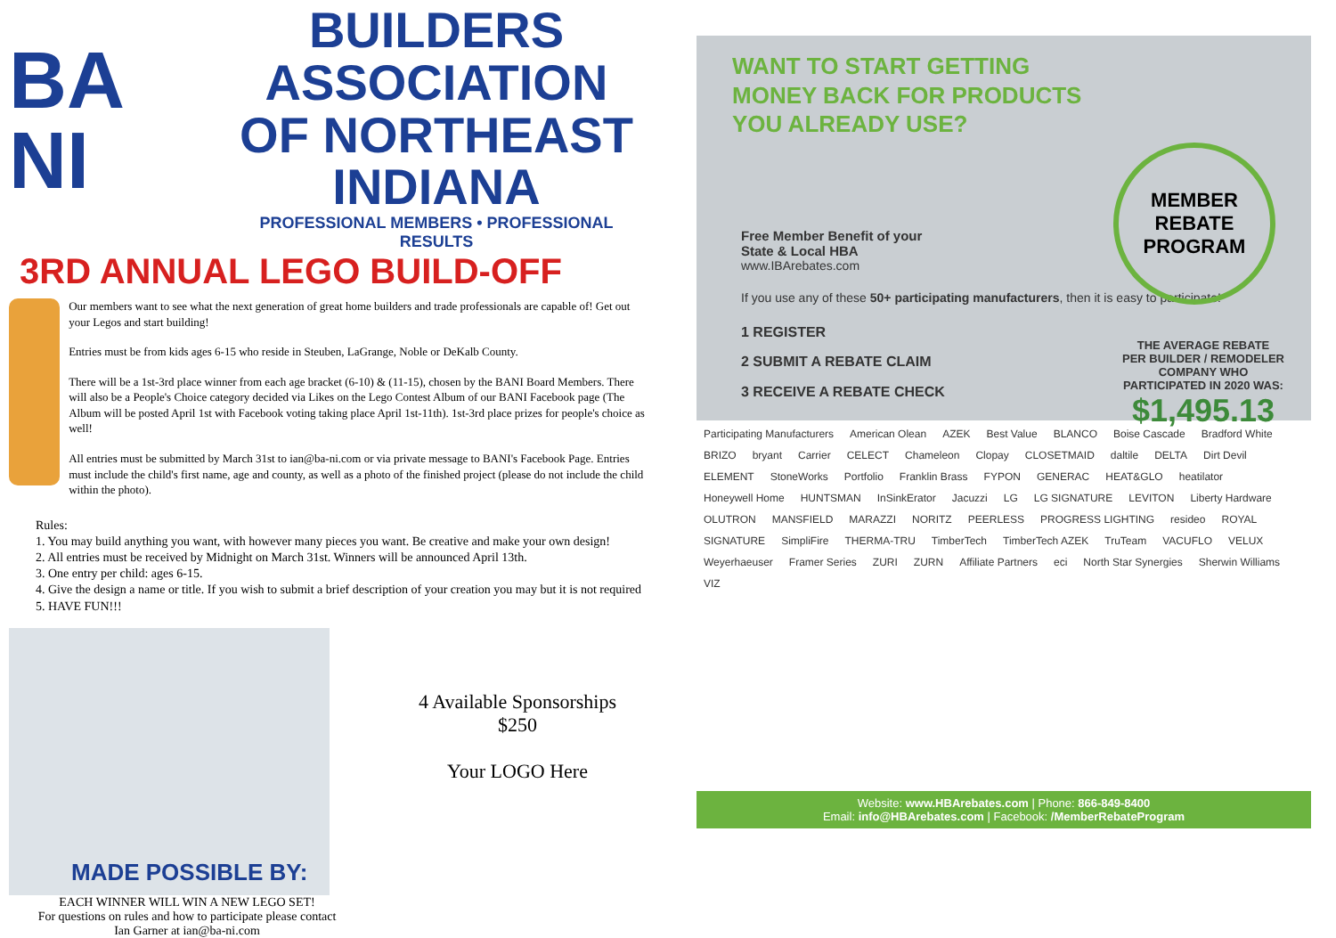BA NI
BUILDERS ASSOCIATION
OF NORTHEAST INDIANA
PROFESSIONAL MEMBERS • PROFESSIONAL RESULTS
3RD ANNUAL LEGO BUILD-OFF
Our members want to see what the next generation of great home builders and trade professionals are capable of! Get out your Legos and start building!
Entries must be from kids ages 6-15 who reside in Steuben, LaGrange, Noble or DeKalb County.
There will be a 1st-3rd place winner from each age bracket (6-10) & (11-15), chosen by the BANI Board Members. There will also be a People's Choice category decided via Likes on the Lego Contest Album of our BANI Facebook page (The Album will be posted April 1st with Facebook voting taking place April 1st-11th). 1st-3rd place prizes for people's choice as well!
All entries must be submitted by March 31st to ian@ba-ni.com or via private message to BANI's Facebook Page. Entries must include the child's first name, age and county, as well as a photo of the finished project (please do not include the child within the photo).
Rules:
1. You may build anything you want, with however many pieces you want. Be creative and make your own design!
2. All entries must be received by Midnight on March 31st. Winners will be announced April 13th.
3. One entry per child: ages 6-15.
4. Give the design a name or title. If you wish to submit a brief description of your creation you may but it is not required
5. HAVE FUN!!!
MADE POSSIBLE BY:
EACH WINNER WILL WIN A NEW LEGO SET!
For questions on rules and how to participate please contact
Ian Garner at ian@ba-ni.com
4 Available Sponsorships
$250
Your LOGO Here
WANT TO START GETTING
MONEY BACK FOR PRODUCTS
YOU ALREADY USE?
MEMBER
REBATE
PROGRAM
Free Member Benefit of your
State & Local HBA
www.IBArebates.com
If you use any of these 50+ participating manufacturers, then it is easy to participate!
1 REGISTER
2 SUBMIT A REBATE CLAIM
3 RECEIVE A REBATE CHECK
THE AVERAGE REBATE
PER BUILDER / REMODELER
COMPANY WHO
PARTICIPATED IN 2020 WAS:
$1,495.13
Participating Manufacturers American Olean AZEK Best Value BLANCO Boise Cascade Bradford White BRIZO bryant Carrier CELECT Chameleon Clopay CLOSETMAID daltile DELTA Dirt Devil ELEMENT StoneWorks Portfolio Franklin Brass FYPON GENERAC HEAT&GLO heatilator Honeywell Home HUNTSMAN InSinkErator Jacuzzi LG LG SIGNATURE LEVITON Liberty Hardware OLUTRON MANSFIELD MARAZZI NORITZ PEERLESS PROGRESS LIGHTING resideo ROYAL SIGNATURE SimpliFire THERMA-TRU TimberTech TimberTech AZEK TruTeam VACUFLO VELUX Weyerhaeuser Framer Series ZURI ZURN Affiliate Partners eci North Star Synergies Sherwin Williams VIZ
Website: www.HBArebates.com | Phone: 866-849-8400
Email: info@HBArebates.com | Facebook: /MemberRebateProgram